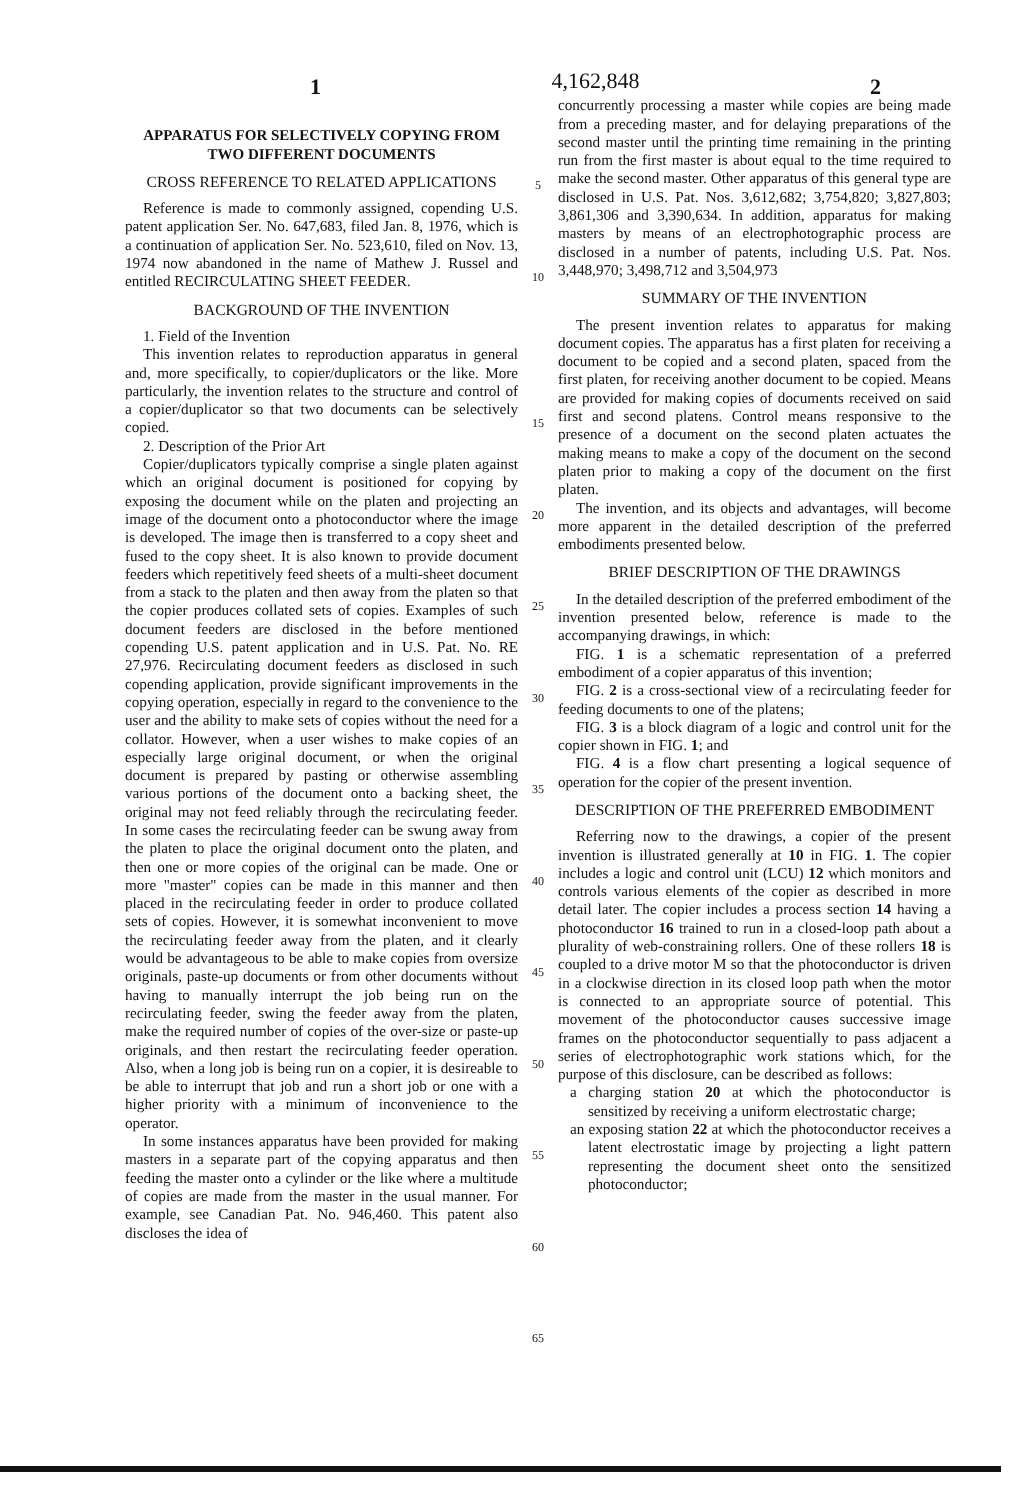1 4,162,848 2
APPARATUS FOR SELECTIVELY COPYING FROM TWO DIFFERENT DOCUMENTS
CROSS REFERENCE TO RELATED APPLICATIONS
Reference is made to commonly assigned, copending U.S. patent application Ser. No. 647,683, filed Jan. 8, 1976, which is a continuation of application Ser. No. 523,610, filed on Nov. 13, 1974 now abandoned in the name of Mathew J. Russel and entitled RECIRCULATING SHEET FEEDER.
BACKGROUND OF THE INVENTION
1. Field of the Invention
This invention relates to reproduction apparatus in general and, more specifically, to copier/duplicators or the like. More particularly, the invention relates to the structure and control of a copier/duplicator so that two documents can be selectively copied.
2. Description of the Prior Art
Copier/duplicators typically comprise a single platen against which an original document is positioned for copying by exposing the document while on the platen and projecting an image of the document onto a photoconductor where the image is developed. The image then is transferred to a copy sheet and fused to the copy sheet. It is also known to provide document feeders which repetitively feed sheets of a multi-sheet document from a stack to the platen and then away from the platen so that the copier produces collated sets of copies. Examples of such document feeders are disclosed in the before mentioned copending U.S. patent application and in U.S. Pat. No. RE 27,976. Recirculating document feeders as disclosed in such copending application, provide significant improvements in the copying operation, especially in regard to the convenience to the user and the ability to make sets of copies without the need for a collator. However, when a user wishes to make copies of an especially large original document, or when the original document is prepared by pasting or otherwise assembling various portions of the document onto a backing sheet, the original may not feed reliably through the recirculating feeder. In some cases the recirculating feeder can be swung away from the platen to place the original document onto the platen, and then one or more copies of the original can be made. One or more "master" copies can be made in this manner and then placed in the recirculating feeder in order to produce collated sets of copies. However, it is somewhat inconvenient to move the recirculating feeder away from the platen, and it clearly would be advantageous to be able to make copies from oversize originals, paste-up documents or from other documents without having to manually interrupt the job being run on the recirculating feeder, swing the feeder away from the platen, make the required number of copies of the over-size or paste-up originals, and then restart the recirculating feeder operation. Also, when a long job is being run on a copier, it is desireable to be able to interrupt that job and run a short job or one with a higher priority with a minimum of inconvenience to the operator.
In some instances apparatus have been provided for making masters in a separate part of the copying apparatus and then feeding the master onto a cylinder or the like where a multitude of copies are made from the master in the usual manner. For example, see Canadian Pat. No. 946,460. This patent also discloses the idea of
5
10
15
20
25
30
35
40
45
50
55
60
65
concurrently processing a master while copies are being made from a preceding master, and for delaying preparations of the second master until the printing time remaining in the printing run from the first master is about equal to the time required to make the second master. Other apparatus of this general type are disclosed in U.S. Pat. Nos. 3,612,682; 3,754,820; 3,827,803; 3,861,306 and 3,390,634. In addition, apparatus for making masters by means of an electrophotographic process are disclosed in a number of patents, including U.S. Pat. Nos. 3,448,970; 3,498,712 and 3,504,973
SUMMARY OF THE INVENTION
The present invention relates to apparatus for making document copies. The apparatus has a first platen for receiving a document to be copied and a second platen, spaced from the first platen, for receiving another document to be copied. Means are provided for making copies of documents received on said first and second platens. Control means responsive to the presence of a document on the second platen actuates the making means to make a copy of the document on the second platen prior to making a copy of the document on the first platen.
The invention, and its objects and advantages, will become more apparent in the detailed description of the preferred embodiments presented below.
BRIEF DESCRIPTION OF THE DRAWINGS
In the detailed description of the preferred embodiment of the invention presented below, reference is made to the accompanying drawings, in which:
FIG. 1 is a schematic representation of a preferred embodiment of a copier apparatus of this invention;
FIG. 2 is a cross-sectional view of a recirculating feeder for feeding documents to one of the platens;
FIG. 3 is a block diagram of a logic and control unit for the copier shown in FIG. 1; and
FIG. 4 is a flow chart presenting a logical sequence of operation for the copier of the present invention.
DESCRIPTION OF THE PREFERRED EMBODIMENT
Referring now to the drawings, a copier of the present invention is illustrated generally at 10 in FIG. 1. The copier includes a logic and control unit (LCU) 12 which monitors and controls various elements of the copier as described in more detail later. The copier includes a process section 14 having a photoconductor 16 trained to run in a closed-loop path about a plurality of web-constraining rollers. One of these rollers 18 is coupled to a drive motor M so that the photoconductor is driven in a clockwise direction in its closed loop path when the motor is connected to an appropriate source of potential. This movement of the photoconductor causes successive image frames on the photoconductor sequentially to pass adjacent a series of electrophotographic work stations which, for the purpose of this disclosure, can be described as follows:
a charging station 20 at which the photoconductor is sensitized by receiving a uniform electrostatic charge;
an exposing station 22 at which the photoconductor receives a latent electrostatic image by projecting a light pattern representing the document sheet onto the sensitized photoconductor;